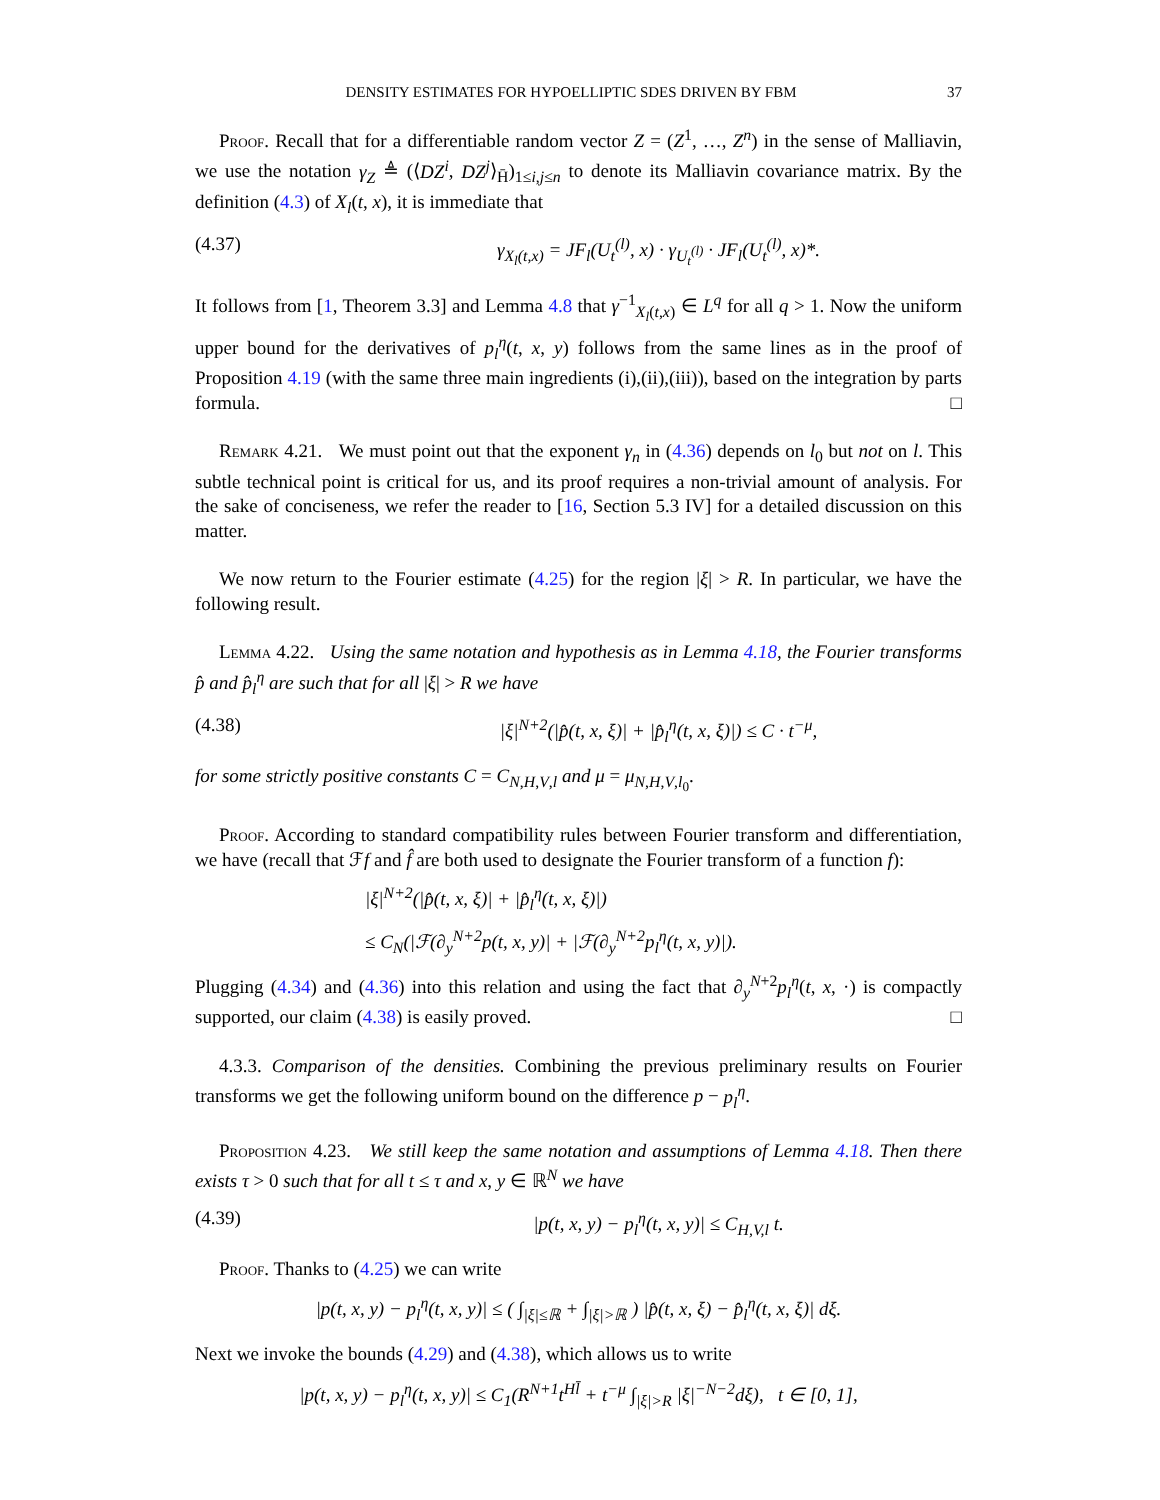DENSITY ESTIMATES FOR HYPOELLIPTIC SDES DRIVEN BY FBM 37
Proof. Recall that for a differentiable random vector Z = (Z<sup>1</sup>, …, Z<sup>n</sup>) in the sense of Malliavin, we use the notation γ<sub>Z</sub> ≜ (⟨DZ<sup>i</sup>, DZ<sup>j</sup>⟩<sub>H̄</sub>)<sub>1≤i,j≤n</sub> to denote its Malliavin covariance matrix. By the definition (4.3) of X<sub>l</sub>(t, x), it is immediate that
(4.37) γ<sub>X<sub>l</sub>(t,x)</sub> = JF<sub>l</sub>(U<sub>t</sub><sup>(l)</sup>, x) · γ<sub>U<sub>t</sub><sup>(l)</sup></sub> · JF<sub>l</sub>(U<sub>t</sub><sup>(l)</sup>, x)*.
It follows from [1, Theorem 3.3] and Lemma 4.8 that γ<sup>−1</sup><sub>X<sub>l</sub>(t,x)</sub> ∈ L<sup>q</sup> for all q > 1. Now the uniform upper bound for the derivatives of p<sub>l</sub><sup>η</sup>(t, x, y) follows from the same lines as in the proof of Proposition 4.19 (with the same three main ingredients (i),(ii),(iii)), based on the integration by parts formula. □
Remark 4.21. We must point out that the exponent γ<sub>n</sub> in (4.36) depends on l<sub>0</sub> but not on l. This subtle technical point is critical for us, and its proof requires a non-trivial amount of analysis. For the sake of conciseness, we refer the reader to [16, Section 5.3 IV] for a detailed discussion on this matter.
We now return to the Fourier estimate (4.25) for the region |ξ| > R. In particular, we have the following result.
Lemma 4.22. Using the same notation and hypothesis as in Lemma 4.18, the Fourier transforms p̂ and p̂<sub>l</sub><sup>η</sup> are such that for all |ξ| > R we have
(4.38) |ξ|<sup>N+2</sup>(|p̂(t, x, ξ)| + |p̂<sub>l</sub><sup>η</sup>(t, x, ξ)|) ≤ C · t<sup>−μ</sup>,
for some strictly positive constants C = C<sub>N,H,V,l</sub> and μ = μ<sub>N,H,V,l<sub>0</sub></sub>.
Proof. According to standard compatibility rules between Fourier transform and differentiation, we have (recall that ℱf and f̂ are both used to designate the Fourier transform of a function f):
|ξ|<sup>N+2</sup>(|p̂(t, x, ξ)| + |p̂<sub>l</sub><sup>η</sup>(t, x, ξ)|)
≤ C<sub>N</sub>(|ℱ(∂<sub>y</sub><sup>N+2</sup>p(t, x, y)| + |ℱ(∂<sub>y</sub><sup>N+2</sup>p<sub>l</sub><sup>η</sup>(t, x, y)|).
Plugging (4.34) and (4.36) into this relation and using the fact that ∂<sub>y</sub><sup>N+2</sup>p<sub>l</sub><sup>η</sup>(t, x, ·) is compactly supported, our claim (4.38) is easily proved. □
4.3.3. Comparison of the densities. Combining the previous preliminary results on Fourier transforms we get the following uniform bound on the difference p − p<sub>l</sub><sup>η</sup>.
Proposition 4.23. We still keep the same notation and assumptions of Lemma 4.18. Then there exists τ > 0 such that for all t ≤ τ and x, y ∈ ℝ<sup>N</sup> we have
(4.39) |p(t, x, y) − p<sub>l</sub><sup>η</sup>(t, x, y)| ≤ C<sub>H,V,l</sub> t.
Proof. Thanks to (4.25) we can write
|p(t, x, y) − p<sub>l</sub><sup>η</sup>(t, x, y)| ≤ ( ∫<sub>|ξ|≤ℝ</sub> + ∫<sub>|ξ|>ℝ</sub> ) |p̂(t, x, ξ) − p̂<sub>l</sub><sup>η</sup>(t, x, ξ)| dξ.
Next we invoke the bounds (4.29) and (4.38), which allows us to write
|p(t, x, y) − p<sub>l</sub><sup>η</sup>(t, x, y)| ≤ C<sub>1</sub>(R<sup>N+1</sup>t<sup>Hl̄</sup> + t<sup>−μ</sup> ∫<sub>|ξ|>R</sub> |ξ|<sup>−N−2</sup>dξ), t ∈ [0, 1],